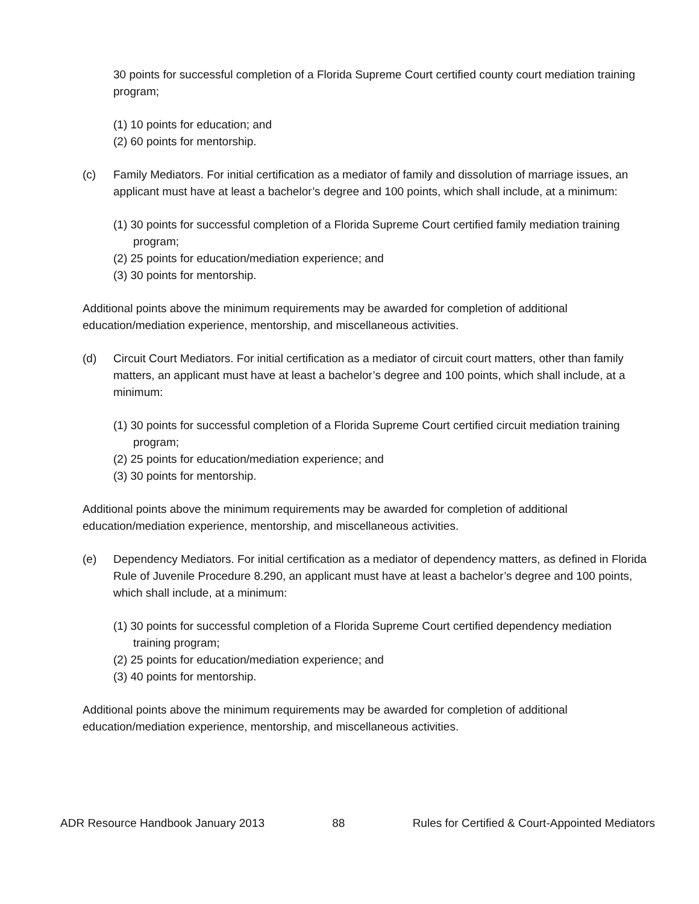30 points for successful completion of a Florida Supreme Court certified county court mediation training program;
(1) 10 points for education; and
(2) 60 points for mentorship.
(c) Family Mediators. For initial certification as a mediator of family and dissolution of marriage issues, an applicant must have at least a bachelor’s degree and 100 points, which shall include, at a minimum:
(1) 30 points for successful completion of a Florida Supreme Court certified family mediation training program;
(2) 25 points for education/mediation experience; and
(3) 30 points for mentorship.
Additional points above the minimum requirements may be awarded for completion of additional education/mediation experience, mentorship, and miscellaneous activities.
(d) Circuit Court Mediators. For initial certification as a mediator of circuit court matters, other than family matters, an applicant must have at least a bachelor’s degree and 100 points, which shall include, at a minimum:
(1) 30 points for successful completion of a Florida Supreme Court certified circuit mediation training program;
(2) 25 points for education/mediation experience; and
(3) 30 points for mentorship.
Additional points above the minimum requirements may be awarded for completion of additional education/mediation experience, mentorship, and miscellaneous activities.
(e) Dependency Mediators. For initial certification as a mediator of dependency matters, as defined in Florida Rule of Juvenile Procedure 8.290, an applicant must have at least a bachelor’s degree and 100 points, which shall include, at a minimum:
(1) 30 points for successful completion of a Florida Supreme Court certified dependency mediation training program;
(2) 25 points for education/mediation experience; and
(3) 40 points for mentorship.
Additional points above the minimum requirements may be awarded for completion of additional education/mediation experience, mentorship, and miscellaneous activities.
ADR Resource Handbook January 2013 88 Rules for Certified & Court-Appointed Mediators